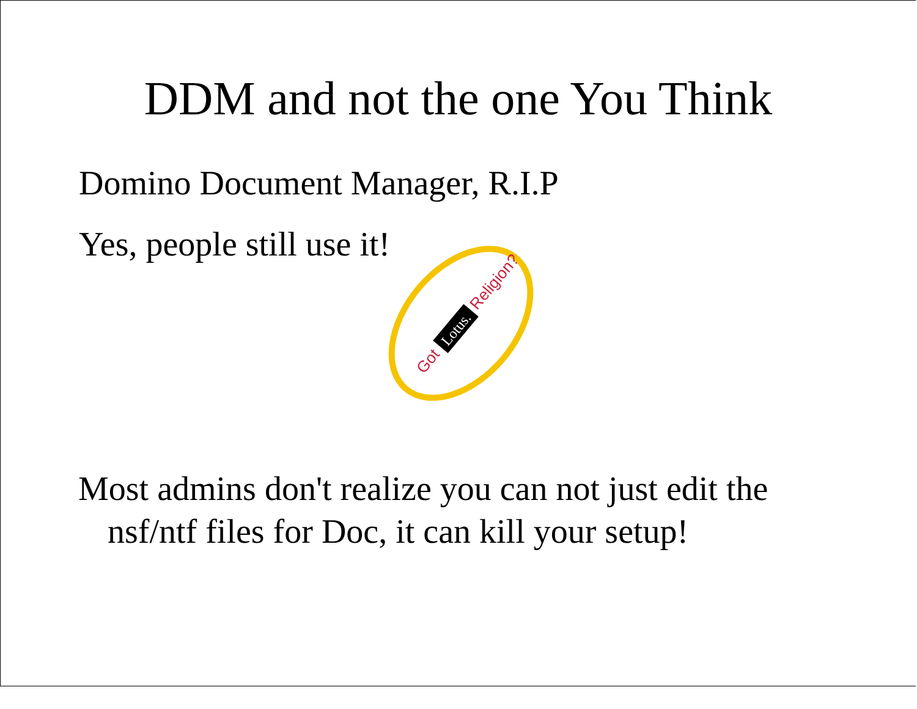DDM and not the one You Think
Domino Document Manager, R.I.P
Yes, people still use it!
Got
Lotus.
Religion?
Most admins don't realize you can not just edit the nsf/ntf files for Doc, it can kill your setup!